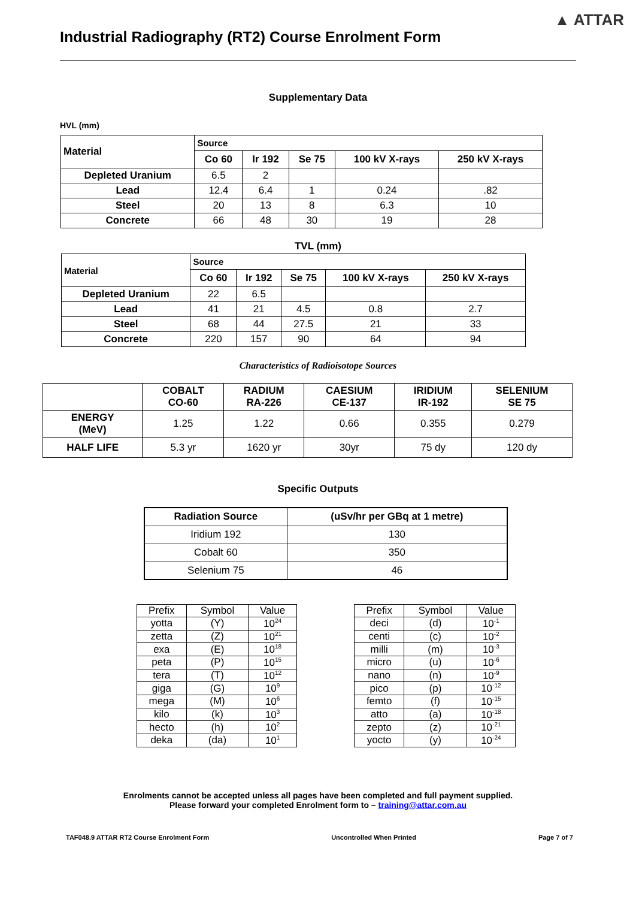▲ ATTAR
Industrial Radiography (RT2) Course Enrolment Form
Supplementary Data
HVL (mm)
| Material | Source | | | | |
| --- | --- | --- | --- | --- | --- |
| | Co 60 | Ir 192 | Se 75 | 100 kV X-rays | 250 kV X-rays |
| Depleted Uranium | 6.5 | 2 | | | |
| Lead | 12.4 | 6.4 | 1 | 0.24 | .82 |
| Steel | 20 | 13 | 8 | 6.3 | 10 |
| Concrete | 66 | 48 | 30 | 19 | 28 |
TVL (mm)
| Material | Source | | | | |
| --- | --- | --- | --- | --- | --- |
| | Co 60 | Ir 192 | Se 75 | 100 kV X-rays | 250 kV X-rays |
| Depleted Uranium | 22 | 6.5 | | | |
| Lead | 41 | 21 | 4.5 | 0.8 | 2.7 |
| Steel | 68 | 44 | 27.5 | 21 | 33 |
| Concrete | 220 | 157 | 90 | 64 | 94 |
Characteristics of Radioisotope Sources
| | COBALT CO-60 | RADIUM RA-226 | CAESIUM CE-137 | IRIDIUM IR-192 | SELENIUM SE 75 |
| --- | --- | --- | --- | --- | --- |
| ENERGY (MeV) | 1.25 | 1.22 | 0.66 | 0.355 | 0.279 |
| HALF LIFE | 5.3 yr | 1620 yr | 30yr | 75 dy | 120 dy |
Specific Outputs
| Radiation Source | (uSv/hr per GBq at 1 metre) |
| --- | --- |
| Iridium 192 | 130 |
| Cobalt 60 | 350 |
| Selenium 75 | 46 |
| Prefix | Symbol | Value |
| --- | --- | --- |
| yotta | (Y) | 10<sup>24</sup> |
| zetta | (Z) | 10<sup>21</sup> |
| exa | (E) | 10<sup>18</sup> |
| peta | (P) | 10<sup>15</sup> |
| tera | (T) | 10<sup>12</sup> |
| giga | (G) | 10<sup>9</sup> |
| mega | (M) | 10<sup>6</sup> |
| kilo | (k) | 10<sup>3</sup> |
| hecto | (h) | 10<sup>2</sup> |
| deka | (da) | 10<sup>1</sup> |
| Prefix | Symbol | Value |
| --- | --- | --- |
| deci | (d) | 10<sup>-1</sup> |
| centi | (c) | 10<sup>-2</sup> |
| milli | (m) | 10<sup>-3</sup> |
| micro | (u) | 10<sup>-6</sup> |
| nano | (n) | 10<sup>-9</sup> |
| pico | (p) | 10<sup>-12</sup> |
| femto | (f) | 10<sup>-15</sup> |
| atto | (a) | 10<sup>-18</sup> |
| zepto | (z) | 10<sup>-21</sup> |
| yocto | (y) | 10<sup>-24</sup> |
Enrolments cannot be accepted unless all pages have been completed and full payment supplied.
Please forward your completed Enrolment form to – training@attar.com.au
TAF048.9 ATTAR RT2 Course Enrolment Form Uncontrolled When Printed Page 7 of 7